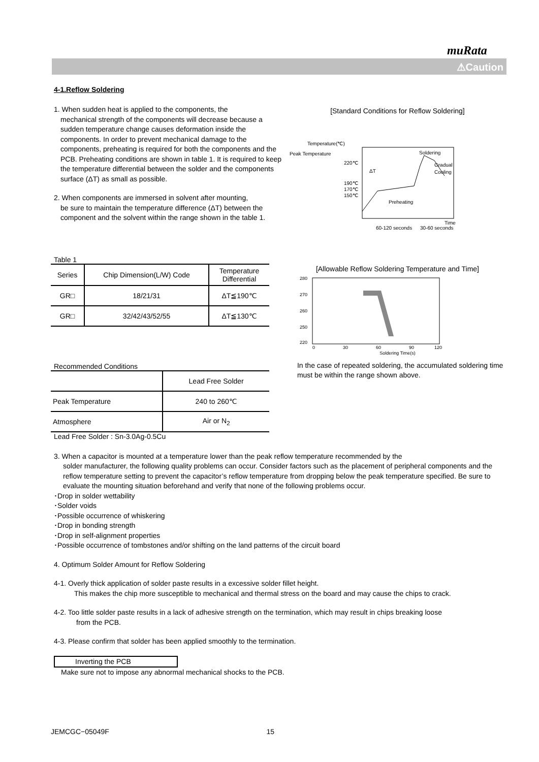muRata
⚠Caution
4-1.Reflow Soldering
1. When sudden heat is applied to the components, the
mechanical strength of the components will decrease because a sudden temperature change causes deformation inside the components. In order to prevent mechanical damage to the components, preheating is required for both the components and the PCB. Preheating conditions are shown in table 1. It is required to keep the temperature differential between the solder and the components surface (ΔT) as small as possible.
2. When components are immersed in solvent after mounting,
be sure to maintain the temperature difference (ΔT) between the component and the solvent within the range shown in the table 1.
Table 1
| Series | Chip Dimension(L/W) Code | Temperature Differential |
| --- | --- | --- |
| GR□ | 18/21/31 | ΔT≦190℃ |
| GR□ | 32/42/43/52/55 | ΔT≦130℃ |
Recommended Conditions
| | Lead Free Solder |
| --- | --- |
| Peak Temperature | 240 to 260℃ |
| Atmosphere | Air or N<sub>2</sub> |
Lead Free Solder : Sn-3.0Ag-0.5Cu
[Standard Conditions for Reflow Soldering]
Temperature(℃)
Peak Temperature
220℃
190℃
170℃
150℃
Soldering
Gradual
Cooling
ΔT
Preheating
Time
60-120 seconds
30-60 seconds
[Allowable Reflow Soldering Temperature and Time]
280
270
260
250
220
0
30
60
90
120
Soldering Time(s)
In the case of repeated soldering, the accumulated soldering time must be within the range shown above.
3. When a capacitor is mounted at a temperature lower than the peak reflow temperature recommended by the
solder manufacturer, the following quality problems can occur. Consider factors such as the placement of peripheral components and the reflow temperature setting to prevent the capacitor’s reflow temperature from dropping below the peak temperature specified. Be sure to evaluate the mounting situation beforehand and verify that none of the following problems occur.
･Drop in solder wettability
･Solder voids
･Possible occurrence of whiskering
･Drop in bonding strength
･Drop in self-alignment properties
･Possible occurrence of tombstones and/or shifting on the land patterns of the circuit board
4. Optimum Solder Amount for Reflow Soldering
4-1. Overly thick application of solder paste results in a excessive solder fillet height.
This makes the chip more susceptible to mechanical and thermal stress on the board and may cause the chips to crack.
4-2. Too little solder paste results in a lack of adhesive strength on the termination, which may result in chips breaking loose
from the PCB.
4-3. Please confirm that solder has been applied smoothly to the termination.
Inverting the PCB
Make sure not to impose any abnormal mechanical shocks to the PCB.
JEMCGC−05049F 15